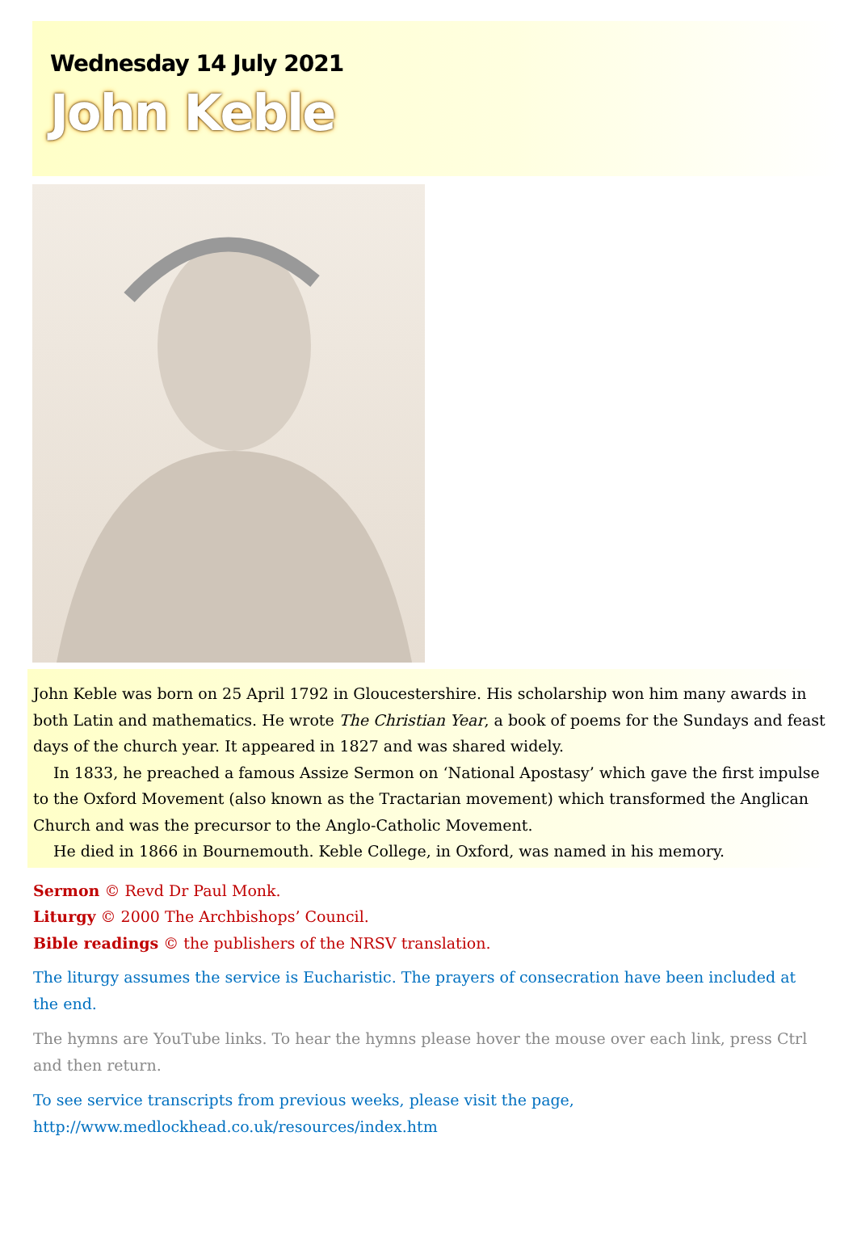Wednesday 14 July 2021
John Keble
John Keble was born on 25 April 1792 in Gloucestershire. His scholarship won him many awards in both Latin and mathematics. He wrote The Christian Year, a book of poems for the Sundays and feast days of the church year. It appeared in 1827 and was shared widely.
In 1833, he preached a famous Assize Sermon on ‘National Apostasy’ which gave the first impulse to the Oxford Movement (also known as the Tractarian movement) which transformed the Anglican Church and was the precursor to the Anglo-Catholic Movement.
He died in 1866 in Bournemouth. Keble College, in Oxford, was named in his memory.
Sermon © Revd Dr Paul Monk.
Liturgy © 2000 The Archbishops’ Council.
Bible readings © the publishers of the NRSV translation.
The liturgy assumes the service is Eucharistic. The prayers of consecration have been included at the end.
The hymns are YouTube links. To hear the hymns please hover the mouse over each link, press Ctrl and then return.
To see service transcripts from previous weeks, please visit the page,
http://www.medlockhead.co.uk/resources/index.htm